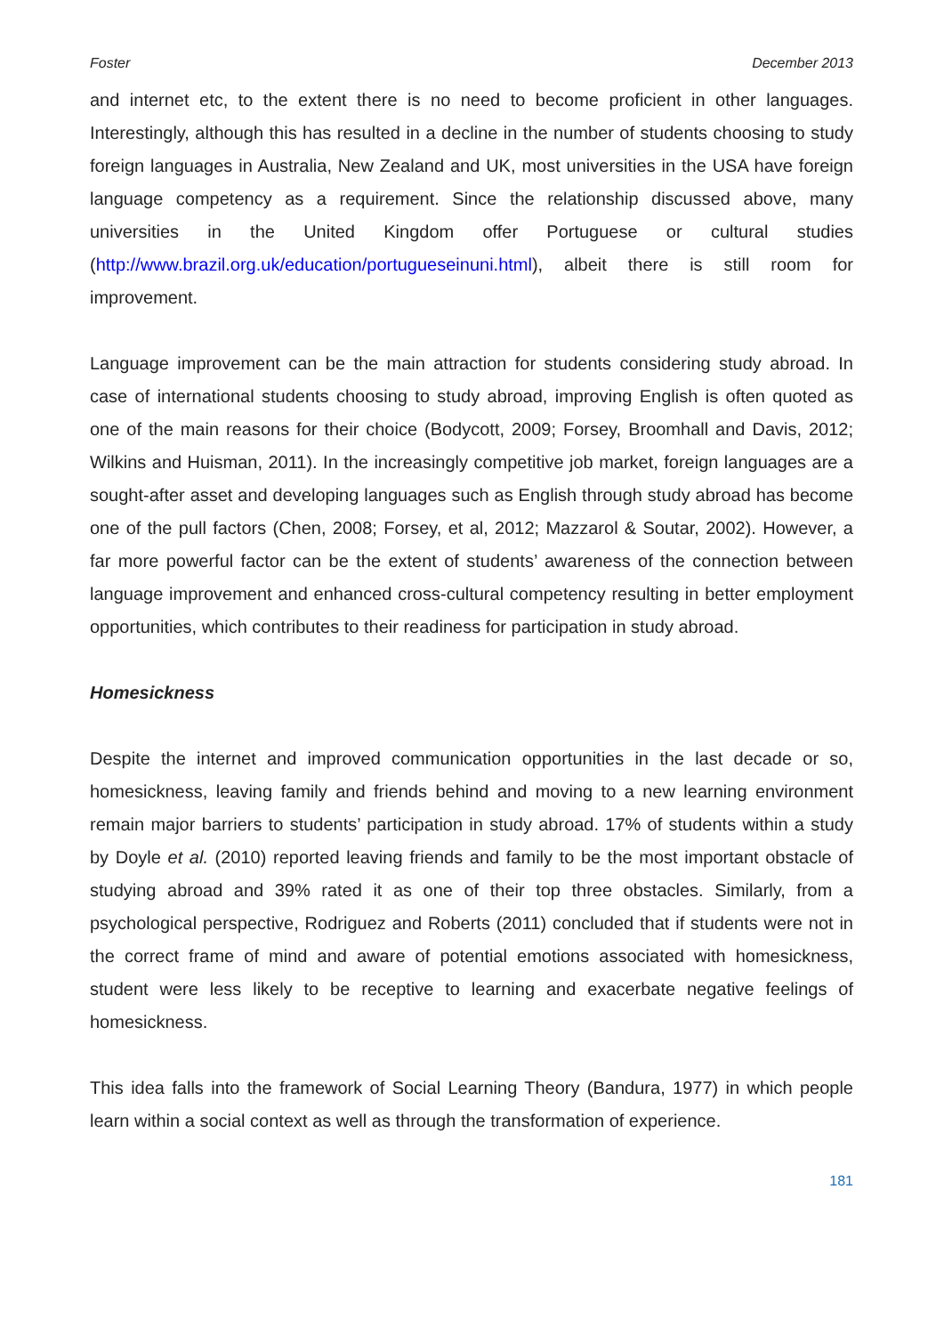Foster December 2013
and internet etc, to the extent there is no need to become proficient in other languages. Interestingly, although this has resulted in a decline in the number of students choosing to study foreign languages in Australia, New Zealand and UK, most universities in the USA have foreign language competency as a requirement. Since the relationship discussed above, many universities in the United Kingdom offer Portuguese or cultural studies (http://www.brazil.org.uk/education/portugueseinuni.html), albeit there is still room for improvement.
Language improvement can be the main attraction for students considering study abroad. In case of international students choosing to study abroad, improving English is often quoted as one of the main reasons for their choice (Bodycott, 2009; Forsey, Broomhall and Davis, 2012; Wilkins and Huisman, 2011). In the increasingly competitive job market, foreign languages are a sought-after asset and developing languages such as English through study abroad has become one of the pull factors (Chen, 2008; Forsey, et al, 2012; Mazzarol & Soutar, 2002). However, a far more powerful factor can be the extent of students’ awareness of the connection between language improvement and enhanced cross-cultural competency resulting in better employment opportunities, which contributes to their readiness for participation in study abroad.
Homesickness
Despite the internet and improved communication opportunities in the last decade or so, homesickness, leaving family and friends behind and moving to a new learning environment remain major barriers to students’ participation in study abroad. 17% of students within a study by Doyle et al. (2010) reported leaving friends and family to be the most important obstacle of studying abroad and 39% rated it as one of their top three obstacles. Similarly, from a psychological perspective, Rodriguez and Roberts (2011) concluded that if students were not in the correct frame of mind and aware of potential emotions associated with homesickness, student were less likely to be receptive to learning and exacerbate negative feelings of homesickness.
This idea falls into the framework of Social Learning Theory (Bandura, 1977) in which people learn within a social context as well as through the transformation of experience.
181